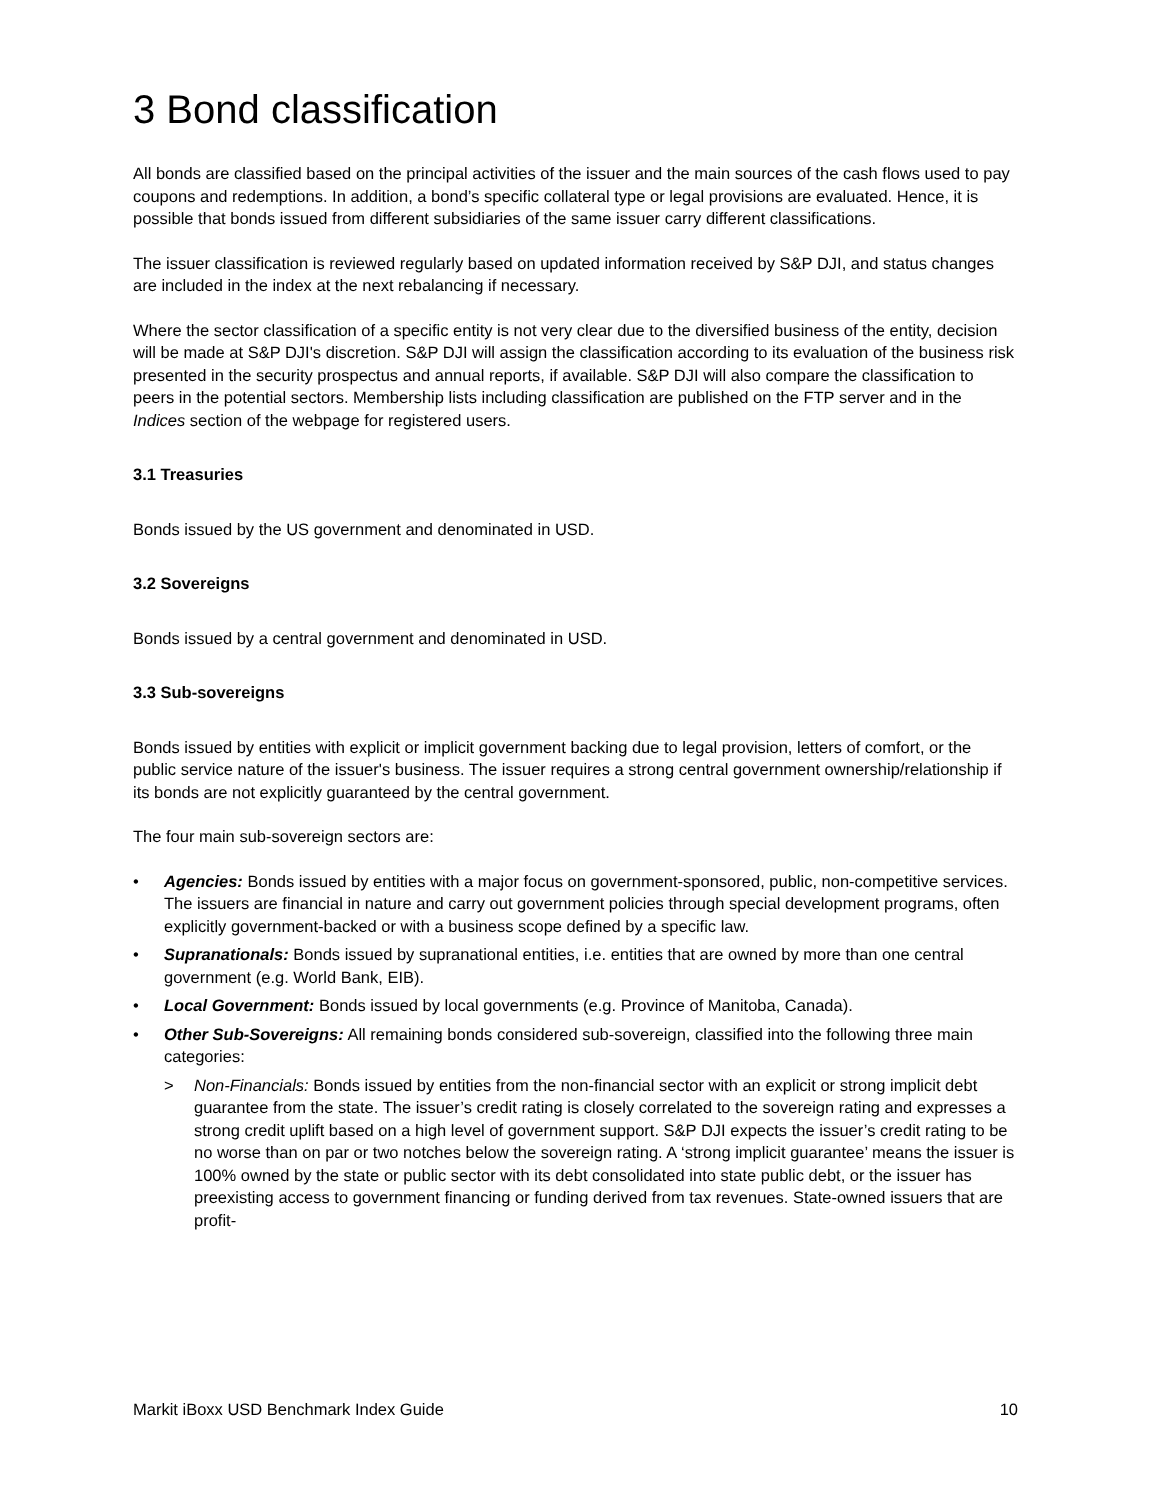3 Bond classification
All bonds are classified based on the principal activities of the issuer and the main sources of the cash flows used to pay coupons and redemptions. In addition, a bond’s specific collateral type or legal provisions are evaluated. Hence, it is possible that bonds issued from different subsidiaries of the same issuer carry different classifications.
The issuer classification is reviewed regularly based on updated information received by S&P DJI, and status changes are included in the index at the next rebalancing if necessary.
Where the sector classification of a specific entity is not very clear due to the diversified business of the entity, decision will be made at S&P DJI's discretion. S&P DJI will assign the classification according to its evaluation of the business risk presented in the security prospectus and annual reports, if available. S&P DJI will also compare the classification to peers in the potential sectors. Membership lists including classification are published on the FTP server and in the Indices section of the webpage for registered users.
3.1 Treasuries
Bonds issued by the US government and denominated in USD.
3.2 Sovereigns
Bonds issued by a central government and denominated in USD.
3.3 Sub-sovereigns
Bonds issued by entities with explicit or implicit government backing due to legal provision, letters of comfort, or the public service nature of the issuer's business. The issuer requires a strong central government ownership/relationship if its bonds are not explicitly guaranteed by the central government.
The four main sub-sovereign sectors are:
• Agencies: Bonds issued by entities with a major focus on government-sponsored, public, non-competitive services. The issuers are financial in nature and carry out government policies through special development programs, often explicitly government-backed or with a business scope defined by a specific law.
• Supranationals: Bonds issued by supranational entities, i.e. entities that are owned by more than one central government (e.g. World Bank, EIB).
• Local Government: Bonds issued by local governments (e.g. Province of Manitoba, Canada).
• Other Sub-Sovereigns: All remaining bonds considered sub-sovereign, classified into the following three main categories:
> Non-Financials: Bonds issued by entities from the non-financial sector with an explicit or strong implicit debt guarantee from the state. The issuer’s credit rating is closely correlated to the sovereign rating and expresses a strong credit uplift based on a high level of government support. S&P DJI expects the issuer’s credit rating to be no worse than on par or two notches below the sovereign rating. A ‘strong implicit guarantee’ means the issuer is 100% owned by the state or public sector with its debt consolidated into state public debt, or the issuer has preexisting access to government financing or funding derived from tax revenues. State-owned issuers that are profit-
Markit iBoxx USD Benchmark Index Guide 10